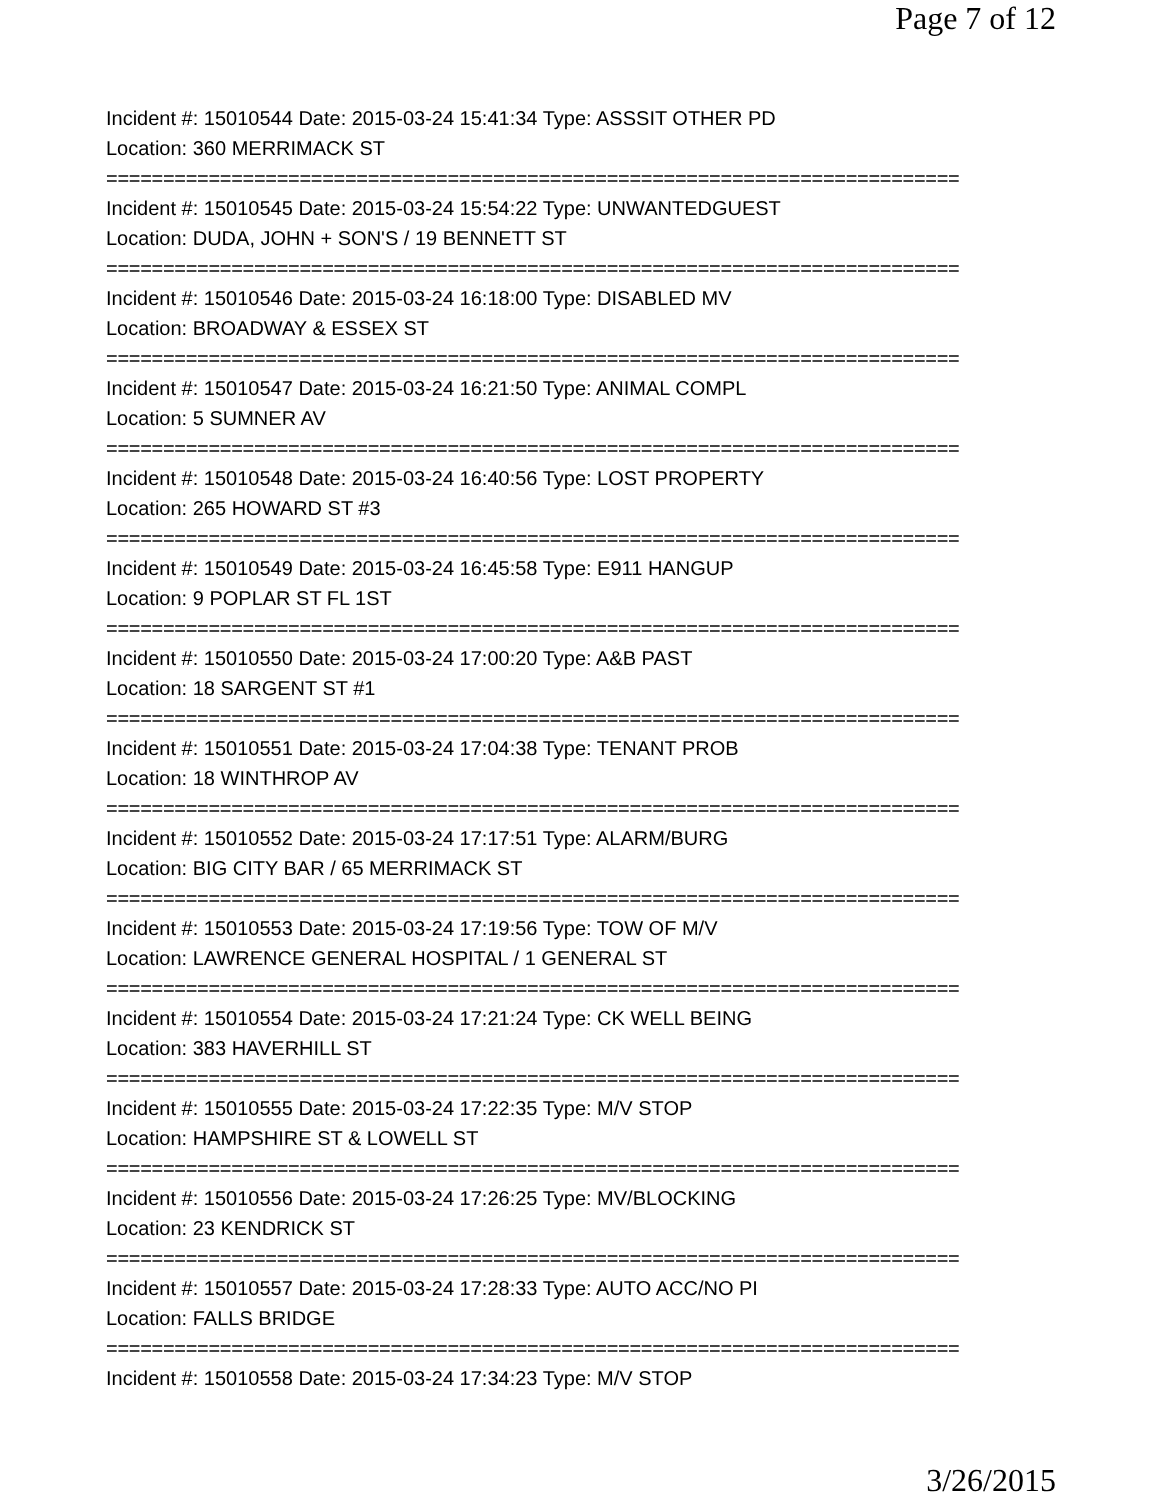Page 7 of 12
Incident #: 15010544 Date: 2015-03-24 15:41:34 Type: ASSSIT OTHER PD
Location: 360 MERRIMACK ST
===========================================================================
Incident #: 15010545 Date: 2015-03-24 15:54:22 Type: UNWANTEDGUEST
Location: DUDA, JOHN + SON'S / 19 BENNETT ST
===========================================================================
Incident #: 15010546 Date: 2015-03-24 16:18:00 Type: DISABLED MV
Location: BROADWAY & ESSEX ST
===========================================================================
Incident #: 15010547 Date: 2015-03-24 16:21:50 Type: ANIMAL COMPL
Location: 5 SUMNER AV
===========================================================================
Incident #: 15010548 Date: 2015-03-24 16:40:56 Type: LOST PROPERTY
Location: 265 HOWARD ST #3
===========================================================================
Incident #: 15010549 Date: 2015-03-24 16:45:58 Type: E911 HANGUP
Location: 9 POPLAR ST FL 1ST
===========================================================================
Incident #: 15010550 Date: 2015-03-24 17:00:20 Type: A&B PAST
Location: 18 SARGENT ST #1
===========================================================================
Incident #: 15010551 Date: 2015-03-24 17:04:38 Type: TENANT PROB
Location: 18 WINTHROP AV
===========================================================================
Incident #: 15010552 Date: 2015-03-24 17:17:51 Type: ALARM/BURG
Location: BIG CITY BAR / 65 MERRIMACK ST
===========================================================================
Incident #: 15010553 Date: 2015-03-24 17:19:56 Type: TOW OF M/V
Location: LAWRENCE GENERAL HOSPITAL / 1 GENERAL ST
===========================================================================
Incident #: 15010554 Date: 2015-03-24 17:21:24 Type: CK WELL BEING
Location: 383 HAVERHILL ST
===========================================================================
Incident #: 15010555 Date: 2015-03-24 17:22:35 Type: M/V STOP
Location: HAMPSHIRE ST & LOWELL ST
===========================================================================
Incident #: 15010556 Date: 2015-03-24 17:26:25 Type: MV/BLOCKING
Location: 23 KENDRICK ST
===========================================================================
Incident #: 15010557 Date: 2015-03-24 17:28:33 Type: AUTO ACC/NO PI
Location: FALLS BRIDGE
===========================================================================
Incident #: 15010558 Date: 2015-03-24 17:34:23 Type: M/V STOP
3/26/2015